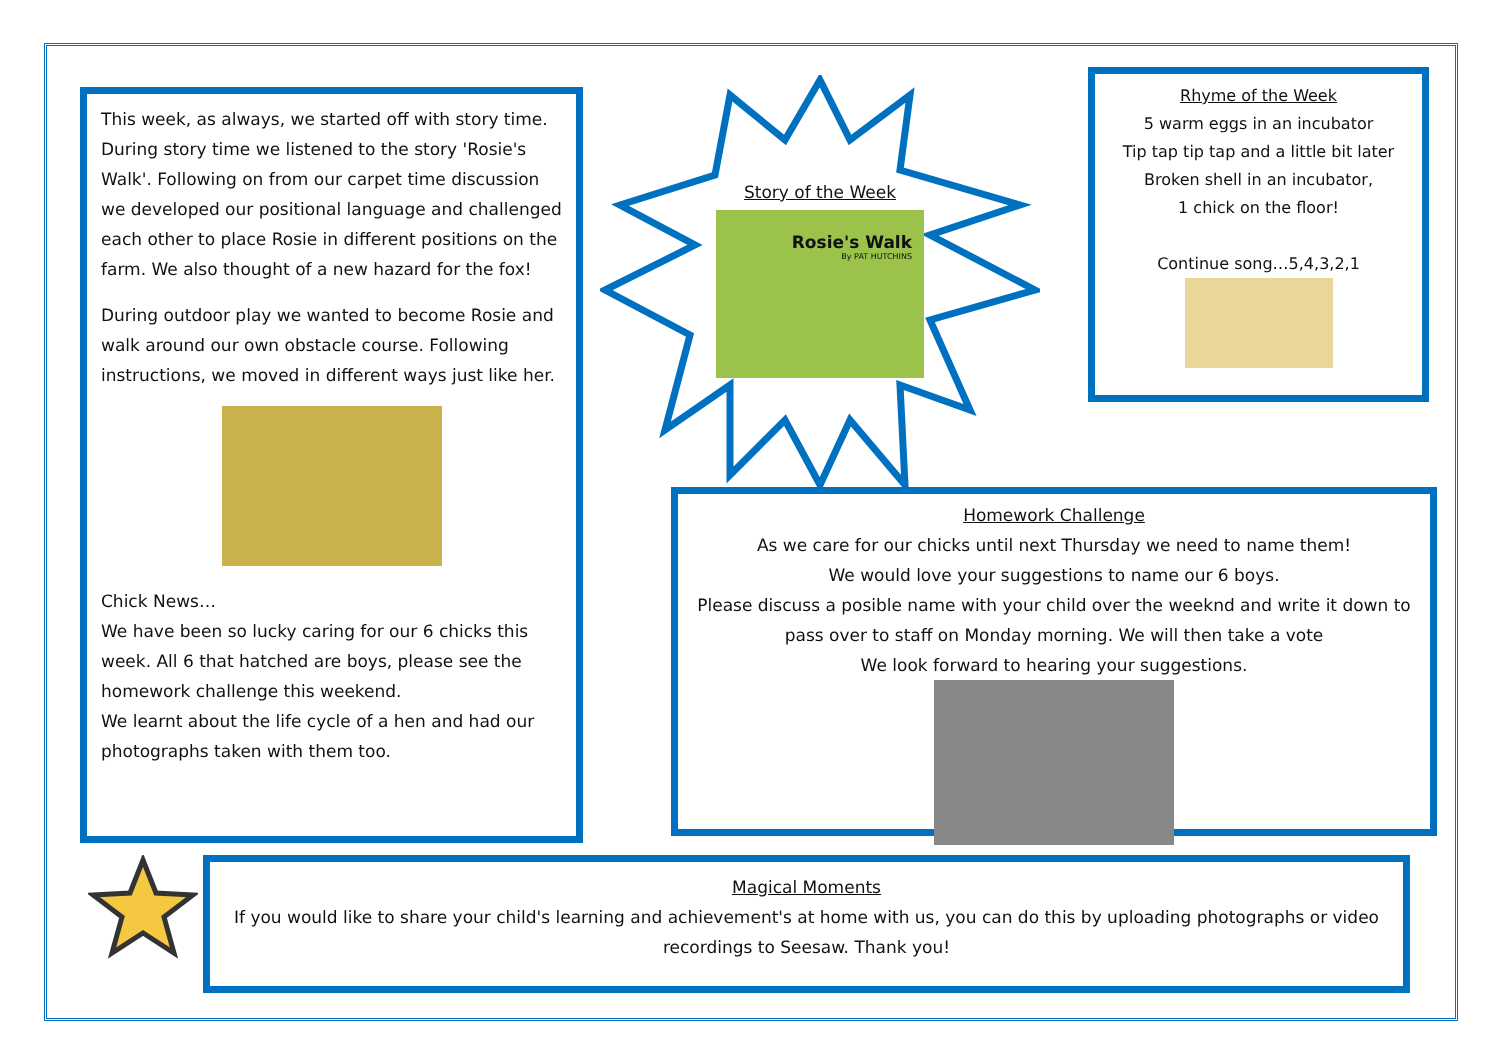This week, as always, we started off with story time. During story time we listened to the story 'Rosie's Walk'. Following on from our carpet time discussion we developed our positional language and challenged each other to place Rosie in different positions on the farm. We also thought of a new hazard for the fox!
During outdoor play we wanted to become Rosie and walk around our own obstacle course. Following instructions, we moved in different ways just like her.
Chick News…
We have been so lucky caring for our 6 chicks this week. All 6 that hatched are boys, please see the homework challenge this weekend.
We learnt about the life cycle of a hen and had our photographs taken with them too.
Story of the Week
Rosie's Walk
By PAT HUTCHINS
Rhyme of the Week
5 warm eggs in an incubator
Tip tap tip tap and a little bit later
Broken shell in an incubator,
1 chick on the floor!
Continue song…5,4,3,2,1
Homework Challenge
As we care for our chicks until next Thursday we need to name them!
We would love your suggestions to name our 6 boys.
Please discuss a posible name with your child over the weeknd and write it down to pass over to staff on Monday morning. We will then take a vote
We look forward to hearing your suggestions.
Magical Moments
If you would like to share your child's learning and achievement's at home with us, you can do this by uploading photographs or video recordings to Seesaw. Thank you!